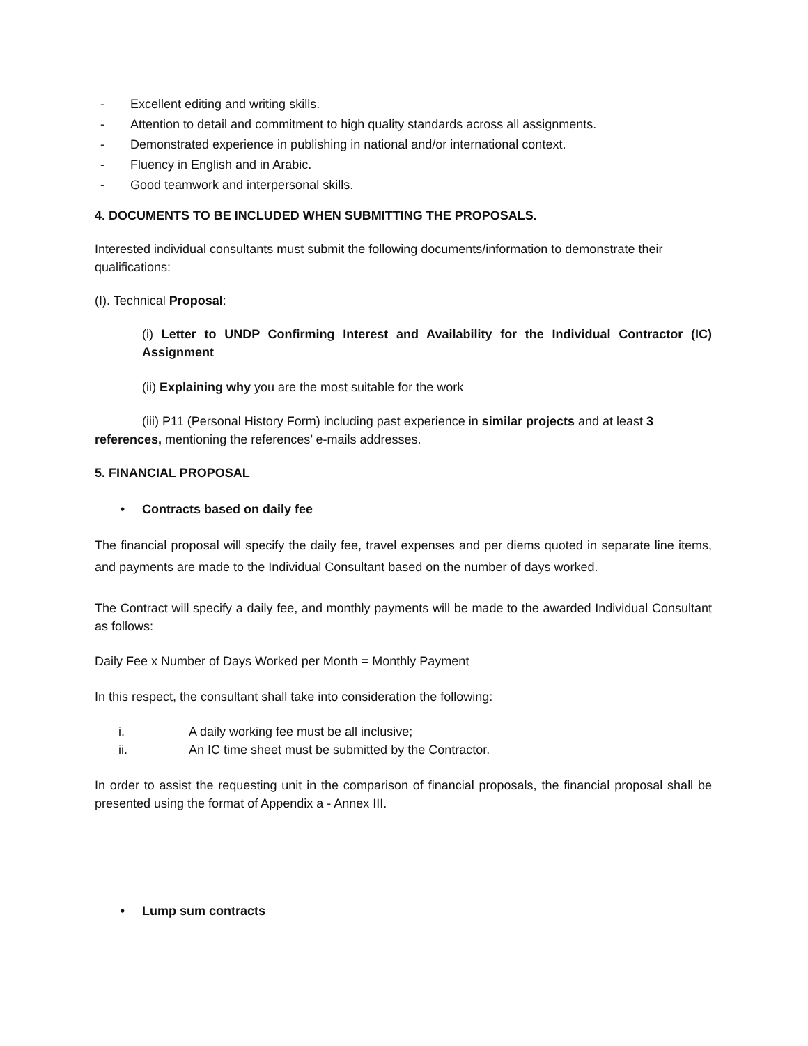- Excellent editing and writing skills.
- Attention to detail and commitment to high quality standards across all assignments.
- Demonstrated experience in publishing in national and/or international context.
- Fluency in English and in Arabic.
- Good teamwork and interpersonal skills.
4. DOCUMENTS TO BE INCLUDED WHEN SUBMITTING THE PROPOSALS.
Interested individual consultants must submit the following documents/information to demonstrate their qualifications:
(I). Technical Proposal:
(i) Letter to UNDP Confirming Interest and Availability for the Individual Contractor (IC) Assignment
(ii) Explaining why you are the most suitable for the work
(iii) P11 (Personal History Form) including past experience in similar projects and at least 3 references, mentioning the references’ e-mails addresses.
5. FINANCIAL PROPOSAL
• Contracts based on daily fee
The financial proposal will specify the daily fee, travel expenses and per diems quoted in separate line items, and payments are made to the Individual Consultant based on the number of days worked.
The Contract will specify a daily fee, and monthly payments will be made to the awarded Individual Consultant as follows:
Daily Fee x Number of Days Worked per Month = Monthly Payment
In this respect, the consultant shall take into consideration the following:
i. A daily working fee must be all inclusive;
ii. An IC time sheet must be submitted by the Contractor.
In order to assist the requesting unit in the comparison of financial proposals, the financial proposal shall be presented using the format of Appendix a - Annex III.
• Lump sum contracts